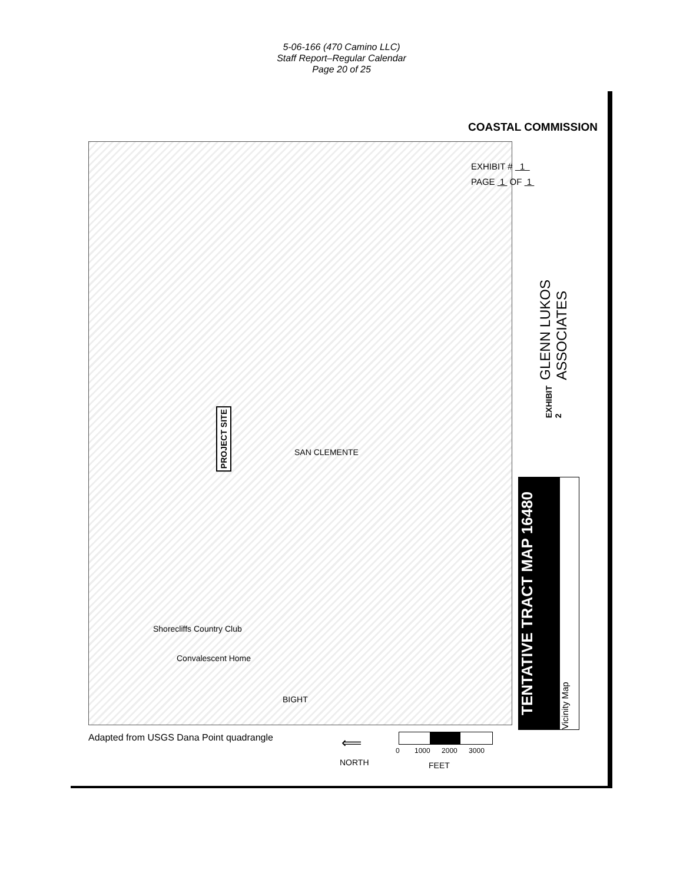5-06-166 (470 Camino LLC)
Staff Report–Regular Calendar
Page 20 of 25
COASTAL COMMISSION
EXHIBIT # 1
PAGE 1 OF 1
GLENN LUKOS ASSOCIATES
EXHIBIT 2
PROJECT SITE
SAN CLEMENTE
Shorecliffs Country Club
Convalescent Home
BIGHT
TENTATIVE TRACT MAP 16480
Vicinity Map
Adapted from USGS Dana Point quadrangle
⟸
NORTH
0 1000 2000 3000
FEET